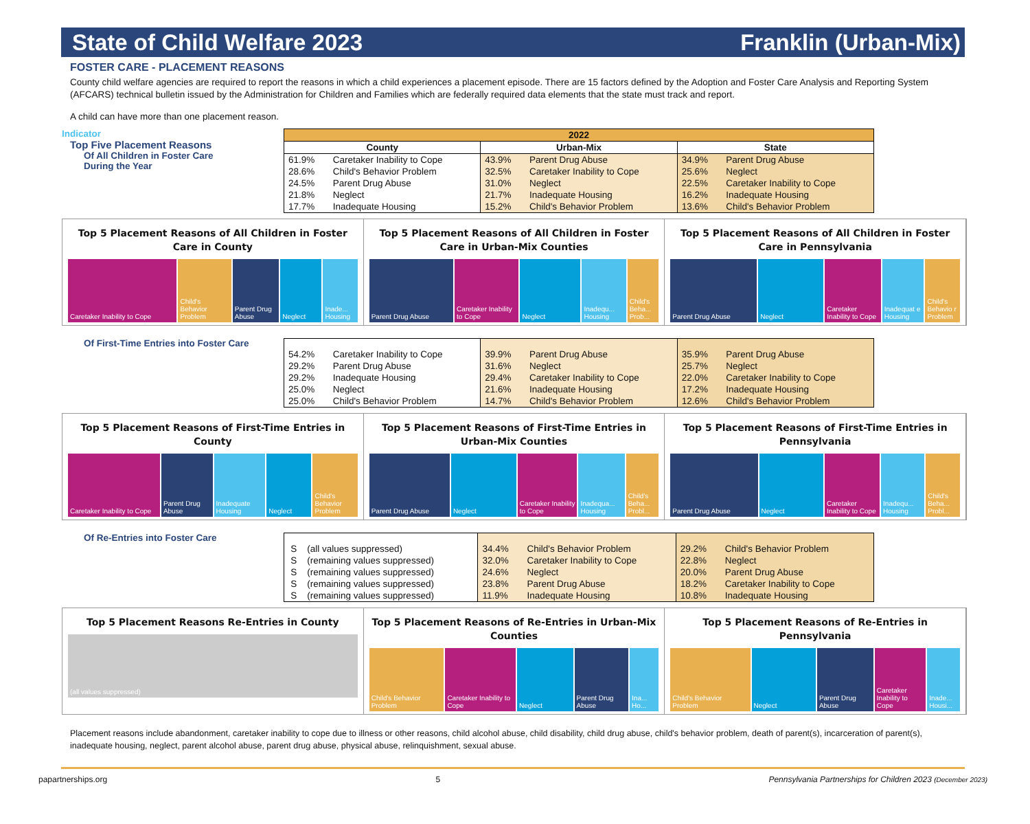State of Child Welfare 2023 Franklin (Urban-Mix)
FOSTER CARE - PLACEMENT REASONS
County child welfare agencies are required to report the reasons in which a child experiences a placement episode. There are 15 factors defined by the Adoption and Foster Care Analysis and Reporting System (AFCARS) technical bulletin issued by the Administration for Children and Families which are federally required data elements that the state must track and report.
A child can have more than one placement reason.
Indicator
Top Five Placement Reasons
Of All Children in Foster Care
During the Year
| 2022 | | | | | |
| --- | --- | --- | --- | --- | --- |
| County | | Urban-Mix | | State | |
| 61.9% | Caretaker Inability to Cope | 43.9% | Parent Drug Abuse | 34.9% | Parent Drug Abuse |
| 28.6% | Child's Behavior Problem | 32.5% | Caretaker Inability to Cope | 25.6% | Neglect |
| 24.5% | Parent Drug Abuse | 31.0% | Neglect | 22.5% | Caretaker Inability to Cope |
| 21.8% | Neglect | 21.7% | Inadequate Housing | 16.2% | Inadequate Housing |
| 17.7% | Inadequate Housing | 15.2% | Child's Behavior Problem | 13.6% | Child's Behavior Problem |
Top 5 Placement Reasons of All Children in Foster Care in County
Caretaker Inability to Cope Child's Behavior Problem Parent Drug Abuse Neglect Inade... Housing
Top 5 Placement Reasons of All Children in Foster Care in Urban-Mix Counties
Parent Drug Abuse Caretaker Inability to Cope Neglect Inadequ... Housing Child's Beha... Prob...
Top 5 Placement Reasons of All Children in Foster Care in Pennsylvania
Parent Drug Abuse Neglect Caretaker Inability to Cope Inadequat e Housing Child's Behavio r Problem
Of First-Time Entries into Foster Care
| 54.2% | Caretaker Inability to Cope | 39.9% | Parent Drug Abuse | 35.9% | Parent Drug Abuse |
| 29.2% | Parent Drug Abuse | 31.6% | Neglect | 25.7% | Neglect |
| 29.2% | Inadequate Housing | 29.4% | Caretaker Inability to Cope | 22.0% | Caretaker Inability to Cope |
| 25.0% | Neglect | 21.6% | Inadequate Housing | 17.2% | Inadequate Housing |
| 25.0% | Child's Behavior Problem | 14.7% | Child's Behavior Problem | 12.6% | Child's Behavior Problem |
Top 5 Placement Reasons of First-Time Entries in County
Caretaker Inability to Cope Parent Drug Abuse Inadequate Housing Neglect Child's Behavior Problem
Top 5 Placement Reasons of First-Time Entries in Urban-Mix Counties
Parent Drug Abuse Neglect Caretaker Inability to Cope Inadequa... Housing Child's Beha... Probl...
Top 5 Placement Reasons of First-Time Entries in Pennsylvania
Parent Drug Abuse Neglect Caretaker Inability to Cope Inadequ... Housing Child's Beha... Probl...
Of Re-Entries into Foster Care
| S | (all values suppressed) | 34.4% | Child's Behavior Problem | 29.2% | Child's Behavior Problem |
| S | (remaining values suppressed) | 32.0% | Caretaker Inability to Cope | 22.8% | Neglect |
| S | (remaining values suppressed) | 24.6% | Neglect | 20.0% | Parent Drug Abuse |
| S | (remaining values suppressed) | 23.8% | Parent Drug Abuse | 18.2% | Caretaker Inability to Cope |
| S | (remaining values suppressed) | 11.9% | Inadequate Housing | 10.8% | Inadequate Housing |
Top 5 Placement Reasons Re-Entries in County
(all values suppressed)
Top 5 Placement Reasons of Re-Entries in Urban-Mix Counties
Child's Behavior Problem Caretaker Inability to Cope Neglect Parent Drug Abuse Ina... Ho...
Top 5 Placement Reasons of Re-Entries in Pennsylvania
Child's Behavior Problem Neglect Parent Drug Abuse Caretaker Inability to Cope Inade... Housi...
Placement reasons include abandonment, caretaker inability to cope due to illness or other reasons, child alcohol abuse, child disability, child drug abuse, child's behavior problem, death of parent(s), incarceration of parent(s), inadequate housing, neglect, parent alcohol abuse, parent drug abuse, physical abuse, relinquishment, sexual abuse.
papartnerships.org 5 Pennsylvania Partnerships for Children 2023 (December 2023)